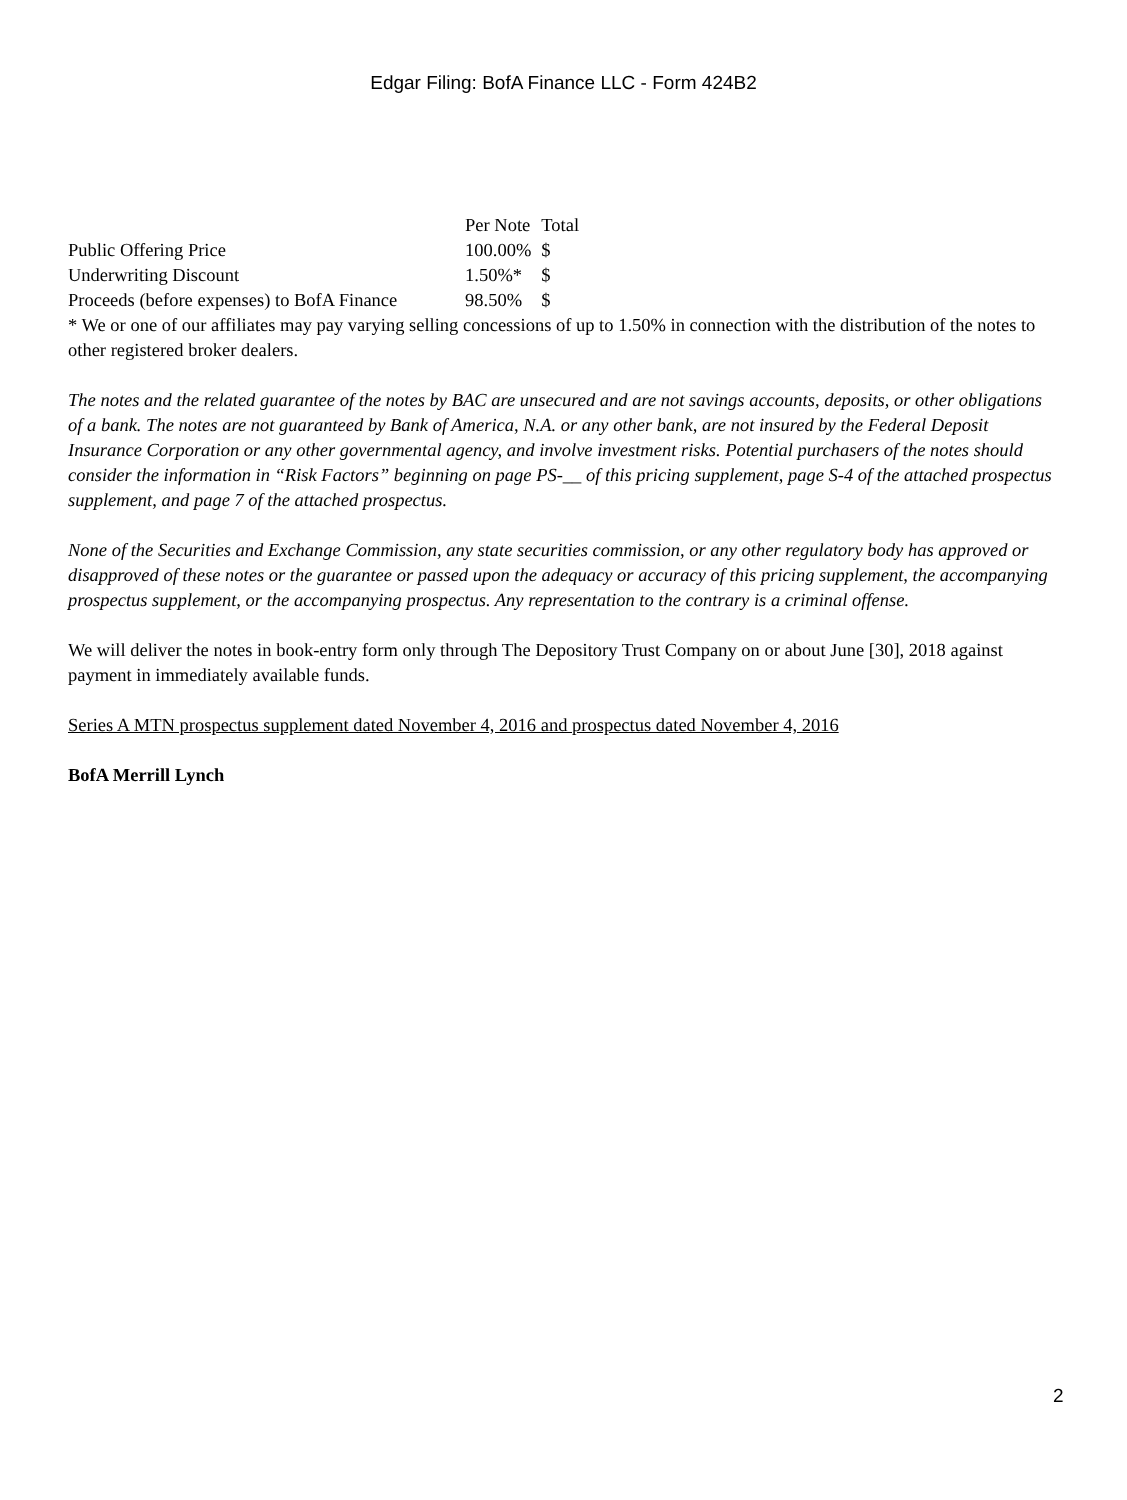Edgar Filing: BofA Finance LLC - Form 424B2
| | Per Note | Total |
| --- | --- | --- |
| Public Offering Price | 100.00% | $ |
| Underwriting Discount | 1.50%* | $ |
| Proceeds (before expenses) to BofA Finance | 98.50% | $ |
* We or one of our affiliates may pay varying selling concessions of up to 1.50% in connection with the distribution of the notes to other registered broker dealers.
The notes and the related guarantee of the notes by BAC are unsecured and are not savings accounts, deposits, or other obligations of a bank. The notes are not guaranteed by Bank of America, N.A. or any other bank, are not insured by the Federal Deposit Insurance Corporation or any other governmental agency, and involve investment risks. Potential purchasers of the notes should consider the information in “Risk Factors” beginning on page PS-__ of this pricing supplement, page S-4 of the attached prospectus supplement, and page 7 of the attached prospectus.
None of the Securities and Exchange Commission, any state securities commission, or any other regulatory body has approved or disapproved of these notes or the guarantee or passed upon the adequacy or accuracy of this pricing supplement, the accompanying prospectus supplement, or the accompanying prospectus. Any representation to the contrary is a criminal offense.
We will deliver the notes in book-entry form only through The Depository Trust Company on or about June [30], 2018 against payment in immediately available funds.
Series A MTN prospectus supplement dated November 4, 2016 and prospectus dated November 4, 2016
BofA Merrill Lynch
2